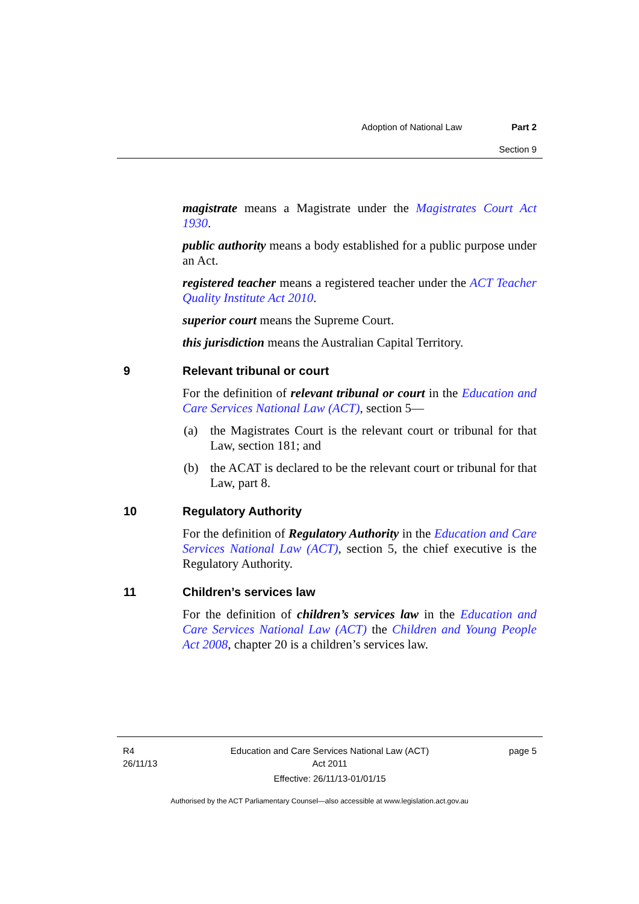Adoption of National Law Part 2
Section 9
magistrate means a Magistrate under the Magistrates Court Act 1930.
public authority means a body established for a public purpose under an Act.
registered teacher means a registered teacher under the ACT Teacher Quality Institute Act 2010.
superior court means the Supreme Court.
this jurisdiction means the Australian Capital Territory.
9 Relevant tribunal or court
For the definition of relevant tribunal or court in the Education and Care Services National Law (ACT), section 5—
(a) the Magistrates Court is the relevant court or tribunal for that Law, section 181; and
(b) the ACAT is declared to be the relevant court or tribunal for that Law, part 8.
10 Regulatory Authority
For the definition of Regulatory Authority in the Education and Care Services National Law (ACT), section 5, the chief executive is the Regulatory Authority.
11 Children’s services law
For the definition of children’s services law in the Education and Care Services National Law (ACT) the Children and Young People Act 2008, chapter 20 is a children’s services law.
R4
26/11/13
Education and Care Services National Law (ACT)
Act 2011
Effective: 26/11/13-01/01/15
page 5
Authorised by the ACT Parliamentary Counsel—also accessible at www.legislation.act.gov.au